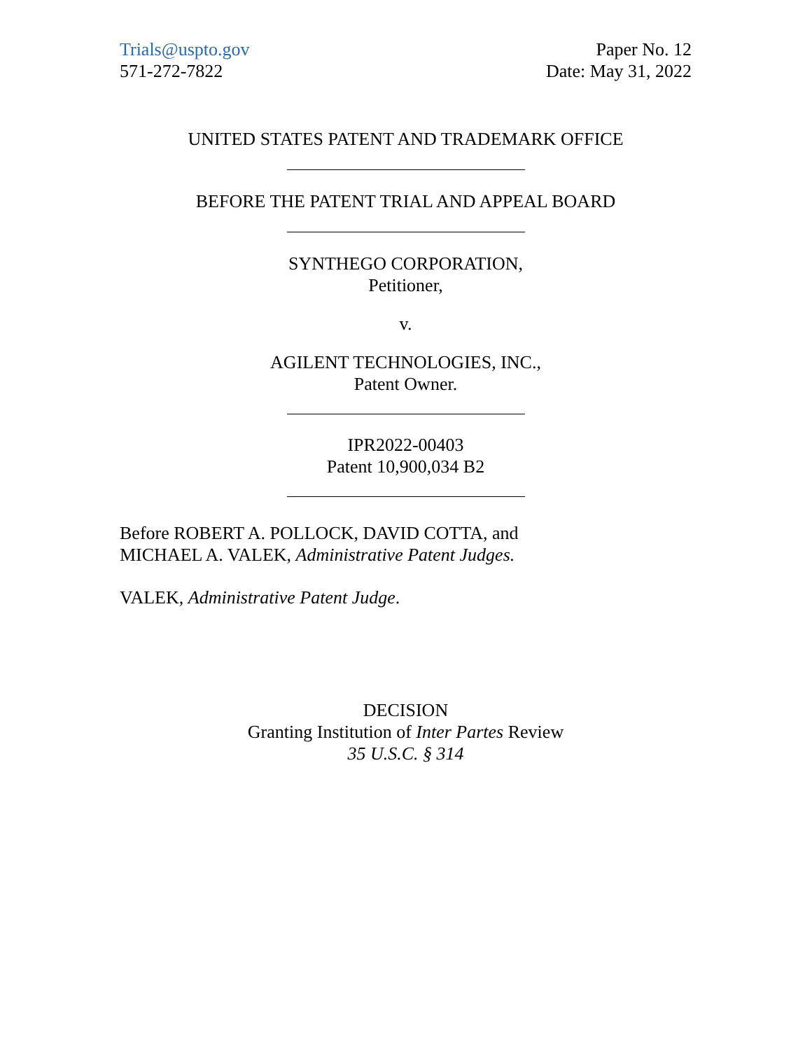Trials@uspto.gov
571-272-7822
Paper No. 12
Date: May 31, 2022
UNITED STATES PATENT AND TRADEMARK OFFICE
BEFORE THE PATENT TRIAL AND APPEAL BOARD
SYNTHEGO CORPORATION,
Petitioner,
v.
AGILENT TECHNOLOGIES, INC.,
Patent Owner.
IPR2022-00403
Patent 10,900,034 B2
Before ROBERT A. POLLOCK, DAVID COTTA, and
MICHAEL A. VALEK, Administrative Patent Judges.
VALEK, Administrative Patent Judge.
DECISION
Granting Institution of Inter Partes Review
35 U.S.C. § 314